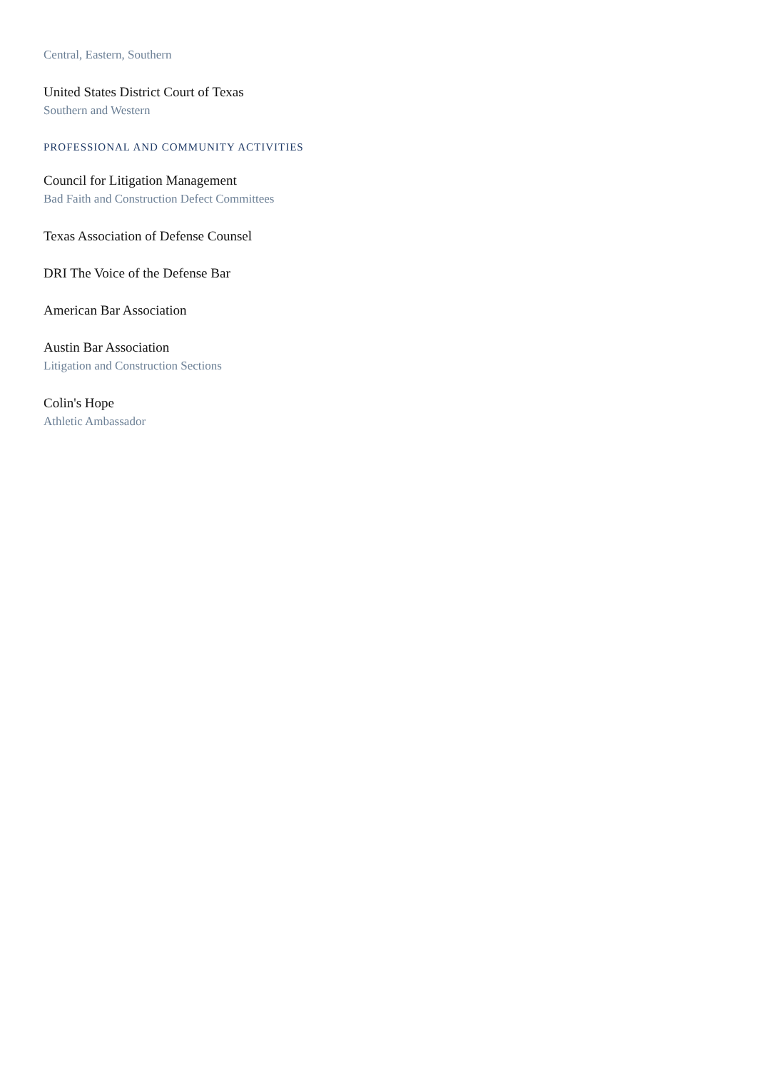Central, Eastern, Southern
United States District Court of Texas
Southern and Western
PROFESSIONAL AND COMMUNITY ACTIVITIES
Council for Litigation Management
Bad Faith and Construction Defect Committees
Texas Association of Defense Counsel
DRI The Voice of the Defense Bar
American Bar Association
Austin Bar Association
Litigation and Construction Sections
Colin's Hope
Athletic Ambassador